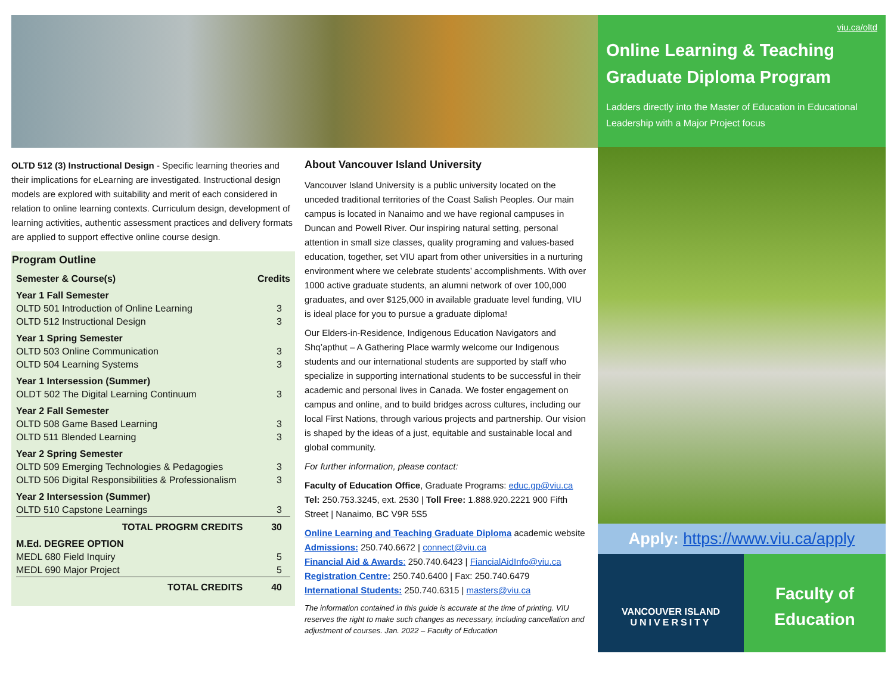OLTD 512 (3) Instructional Design - Specific learning theories and their implications for eLearning are investigated. Instructional design models are explored with suitability and merit of each considered in relation to online learning contexts. Curriculum design, development of learning activities, authentic assessment practices and delivery formats are applied to support effective online course design.
Program Outline
| Semester & Course(s) | Credits |
| --- | --- |
| Year 1 Fall Semester | |
| OLTD 501 Introduction of Online Learning | 3 |
| OLTD 512 Instructional Design | 3 |
| Year 1 Spring Semester | |
| OLTD 503 Online Communication | 3 |
| OLTD 504 Learning Systems | 3 |
| Year 1 Intersession (Summer) | |
| OLDT 502 The Digital Learning Continuum | 3 |
| Year 2 Fall Semester | |
| OLTD 508 Game Based Learning | 3 |
| OLTD 511 Blended Learning | 3 |
| Year 2 Spring Semester | |
| OLTD 509 Emerging Technologies & Pedagogies | 3 |
| OLTD 506 Digital Responsibilities & Professionalism | 3 |
| Year 2 Intersession (Summer) | |
| OLTD 510 Capstone Learnings | 3 |
| TOTAL PROGRM CREDITS | 30 |
| M.Ed. DEGREE OPTION | |
| MEDL 680 Field Inquiry | 5 |
| MEDL 690 Major Project | 5 |
| TOTAL CREDITS | 40 |
About Vancouver Island University
Vancouver Island University is a public university located on the unceded traditional territories of the Coast Salish Peoples. Our main campus is located in Nanaimo and we have regional campuses in Duncan and Powell River. Our inspiring natural setting, personal attention in small size classes, quality programing and values-based education, together, set VIU apart from other universities in a nurturing environment where we celebrate students’ accomplishments. With over 1000 active graduate students, an alumni network of over 100,000 graduates, and over $125,000 in available graduate level funding, VIU is ideal place for you to pursue a graduate diploma!
Our Elders-in-Residence, Indigenous Education Navigators and Shq’apthut – A Gathering Place warmly welcome our Indigenous students and our international students are supported by staff who specialize in supporting international students to be successful in their academic and personal lives in Canada. We foster engagement on campus and online, and to build bridges across cultures, including our local First Nations, through various projects and partnership. Our vision is shaped by the ideas of a just, equitable and sustainable local and global community.
For further information, please contact:
Faculty of Education Office, Graduate Programs: educ.gp@viu.ca Tel: 250.753.3245, ext. 2530 | Toll Free: 1.888.920.2221 900 Fifth Street | Nanaimo, BC V9R 5S5
Online Learning and Teaching Graduate Diploma academic website
Admissions: 250.740.6672 | connect@viu.ca
Financial Aid & Awards: 250.740.6423 | FiancialAidInfo@viu.ca
Registration Centre: 250.740.6400 | Fax: 250.740.6479
International Students: 250.740.6315 | masters@viu.ca
The information contained in this guide is accurate at the time of printing. VIU reserves the right to make such changes as necessary, including cancellation and adjustment of courses. Jan. 2022 – Faculty of Education
viu.ca/oltd
Online Learning & Teaching Graduate Diploma Program
Ladders directly into the Master of Education in Educational Leadership with a Major Project focus
Apply: https://www.viu.ca/apply
VANCOUVER ISLAND
UNIVERSITY
Faculty of
Education